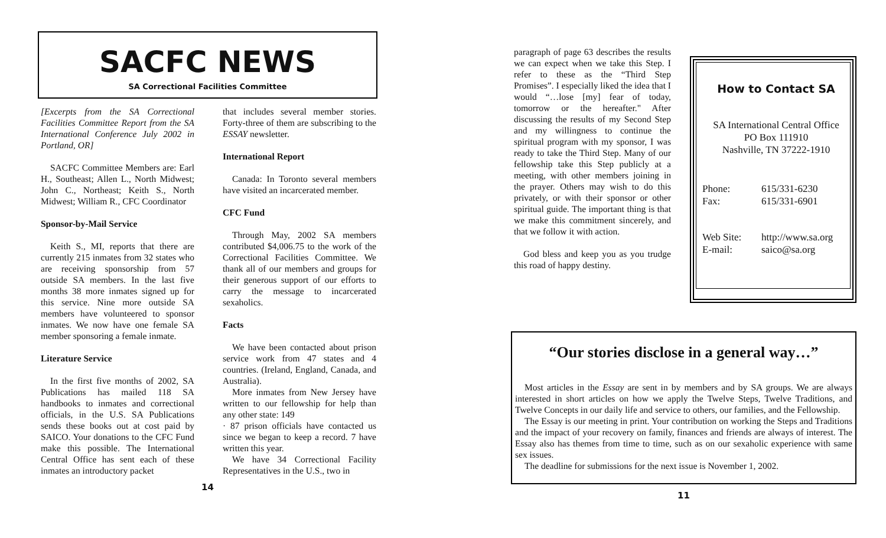SACFC NEWS
SA Correctional Facilities Committee
[Excerpts from the SA Correctional Facilities Committee Report from the SA International Conference July 2002 in Portland, OR]
SACFC Committee Members are: Earl H., Southeast; Allen L., North Midwest; John C., Northeast; Keith S., North Midwest; William R., CFC Coordinator
Sponsor-by-Mail Service
Keith S., MI, reports that there are currently 215 inmates from 32 states who are receiving sponsorship from 57 outside SA members. In the last five months 38 more inmates signed up for this service. Nine more outside SA members have volunteered to sponsor inmates. We now have one female SA member sponsoring a female inmate.
Literature Service
In the first five months of 2002, SA Publications has mailed 118 SA handbooks to inmates and correctional officials, in the U.S. SA Publications sends these books out at cost paid by SAICO. Your donations to the CFC Fund make this possible. The International Central Office has sent each of these inmates an introductory packet
that includes several member stories. Forty-three of them are subscribing to the ESSAY newsletter.
International Report
Canada: In Toronto several members have visited an incarcerated member.
CFC Fund
Through May, 2002 SA members contributed $4,006.75 to the work of the Correctional Facilities Committee. We thank all of our members and groups for their generous support of our efforts to carry the message to incarcerated sexaholics.
Facts
We have been contacted about prison service work from 47 states and 4 countries. (Ireland, England, Canada, and Australia).
More inmates from New Jersey have written to our fellowship for help than any other state: 149
· 87 prison officials have contacted us since we began to keep a record. 7 have written this year.
We have 34 Correctional Facility Representatives in the U.S., two in
14
paragraph of page 63 describes the results we can expect when we take this Step. I refer to these as the “Third Step Promises”. I especially liked the idea that I would “…lose [my] fear of today, tomorrow or the hereafter." After discussing the results of my Second Step and my willingness to continue the spiritual program with my sponsor, I was ready to take the Third Step. Many of our fellowship take this Step publicly at a meeting, with other members joining in the prayer. Others may wish to do this privately, or with their sponsor or other spiritual guide. The important thing is that we make this commitment sincerely, and that we follow it with action.
God bless and keep you as you trudge this road of happy destiny.
How to Contact SA
SA International Central Office
PO Box 111910
Nashville, TN 37222-1910
Phone: 615/331-6230
Fax: 615/331-6901
Web Site: http://www.sa.org
E-mail: saico@sa.org
“Our stories disclose in a general way…”
Most articles in the Essay are sent in by members and by SA groups. We are always interested in short articles on how we apply the Twelve Steps, Twelve Traditions, and Twelve Concepts in our daily life and service to others, our families, and the Fellowship.
The Essay is our meeting in print. Your contribution on working the Steps and Traditions and the impact of your recovery on family, finances and friends are always of interest. The Essay also has themes from time to time, such as on our sexaholic experience with same sex issues.
The deadline for submissions for the next issue is November 1, 2002.
11